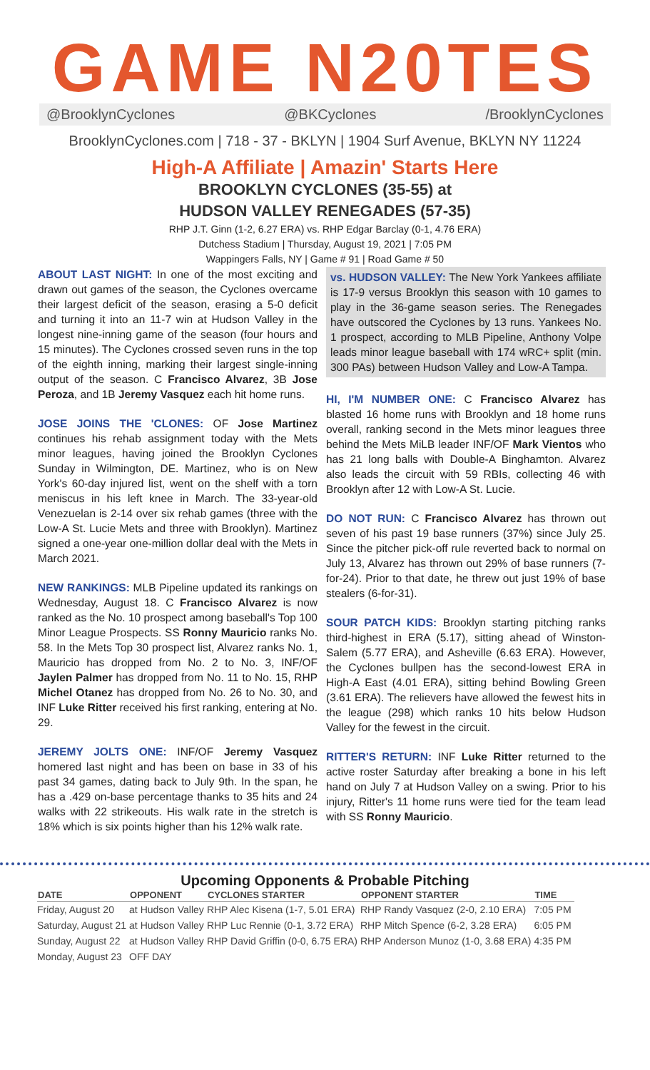GAME N20TES
@BrooklynCyclones @BKCyclones /BrooklynCyclones
BrooklynCyclones.com | 718 - 37 - BKLYN | 1904 Surf Avenue, BKLYN NY 11224
High-A Affiliate | Amazin' Starts Here
BROOKLYN CYCLONES (35-55) at
HUDSON VALLEY RENEGADES (57-35)
RHP J.T. Ginn (1-2, 6.27 ERA) vs. RHP Edgar Barclay (0-1, 4.76 ERA)
Dutchess Stadium | Thursday, August 19, 2021 | 7:05 PM
Wappingers Falls, NY | Game # 91 | Road Game # 50
ABOUT LAST NIGHT: In one of the most exciting and drawn out games of the season, the Cyclones overcame their largest deficit of the season, erasing a 5-0 deficit and turning it into an 11-7 win at Hudson Valley in the longest nine-inning game of the season (four hours and 15 minutes). The Cyclones crossed seven runs in the top of the eighth inning, marking their largest single-inning output of the season. C Francisco Alvarez, 3B Jose Peroza, and 1B Jeremy Vasquez each hit home runs.
JOSE JOINS THE 'CLONES: OF Jose Martinez continues his rehab assignment today with the Mets minor leagues, having joined the Brooklyn Cyclones Sunday in Wilmington, DE. Martinez, who is on New York's 60-day injured list, went on the shelf with a torn meniscus in his left knee in March. The 33-year-old Venezuelan is 2-14 over six rehab games (three with the Low-A St. Lucie Mets and three with Brooklyn). Martinez signed a one-year one-million dollar deal with the Mets in March 2021.
NEW RANKINGS: MLB Pipeline updated its rankings on Wednesday, August 18. C Francisco Alvarez is now ranked as the No. 10 prospect among baseball's Top 100 Minor League Prospects. SS Ronny Mauricio ranks No. 58. In the Mets Top 30 prospect list, Alvarez ranks No. 1, Mauricio has dropped from No. 2 to No. 3, INF/OF Jaylen Palmer has dropped from No. 11 to No. 15, RHP Michel Otanez has dropped from No. 26 to No. 30, and INF Luke Ritter received his first ranking, entering at No. 29.
JEREMY JOLTS ONE: INF/OF Jeremy Vasquez homered last night and has been on base in 33 of his past 34 games, dating back to July 9th. In the span, he has a .429 on-base percentage thanks to 35 hits and 24 walks with 22 strikeouts. His walk rate in the stretch is 18% which is six points higher than his 12% walk rate.
vs. HUDSON VALLEY: The New York Yankees affiliate is 17-9 versus Brooklyn this season with 10 games to play in the 36-game season series. The Renegades have outscored the Cyclones by 13 runs. Yankees No. 1 prospect, according to MLB Pipeline, Anthony Volpe leads minor league baseball with 174 wRC+ split (min. 300 PAs) between Hudson Valley and Low-A Tampa.
HI, I'M NUMBER ONE: C Francisco Alvarez has blasted 16 home runs with Brooklyn and 18 home runs overall, ranking second in the Mets minor leagues three behind the Mets MiLB leader INF/OF Mark Vientos who has 21 long balls with Double-A Binghamton. Alvarez also leads the circuit with 59 RBIs, collecting 46 with Brooklyn after 12 with Low-A St. Lucie.
DO NOT RUN: C Francisco Alvarez has thrown out seven of his past 19 base runners (37%) since July 25. Since the pitcher pick-off rule reverted back to normal on July 13, Alvarez has thrown out 29% of base runners (7-for-24). Prior to that date, he threw out just 19% of base stealers (6-for-31).
SOUR PATCH KIDS: Brooklyn starting pitching ranks third-highest in ERA (5.17), sitting ahead of Winston-Salem (5.77 ERA), and Asheville (6.63 ERA). However, the Cyclones bullpen has the second-lowest ERA in High-A East (4.01 ERA), sitting behind Bowling Green (3.61 ERA). The relievers have allowed the fewest hits in the league (298) which ranks 10 hits below Hudson Valley for the fewest in the circuit.
RITTER'S RETURN: INF Luke Ritter returned to the active roster Saturday after breaking a bone in his left hand on July 7 at Hudson Valley on a swing. Prior to his injury, Ritter's 11 home runs were tied for the team lead with SS Ronny Mauricio.
Upcoming Opponents & Probable Pitching
| DATE | OPPONENT | CYCLONES STARTER | OPPONENT STARTER | TIME |
| --- | --- | --- | --- | --- |
| Friday, August 20 | at Hudson Valley | RHP Alec Kisena (1-7, 5.01 ERA) | RHP Randy Vasquez (2-0, 2.10 ERA) | 7:05 PM |
| Saturday, August 21 | at Hudson Valley | RHP Luc Rennie (0-1, 3.72 ERA) | RHP Mitch Spence (6-2, 3.28 ERA) | 6:05 PM |
| Sunday, August 22 | at Hudson Valley | RHP David Griffin (0-0, 6.75 ERA) | RHP Anderson Munoz (1-0, 3.68 ERA) | 4:35 PM |
| Monday, August 23 | OFF DAY | | | |